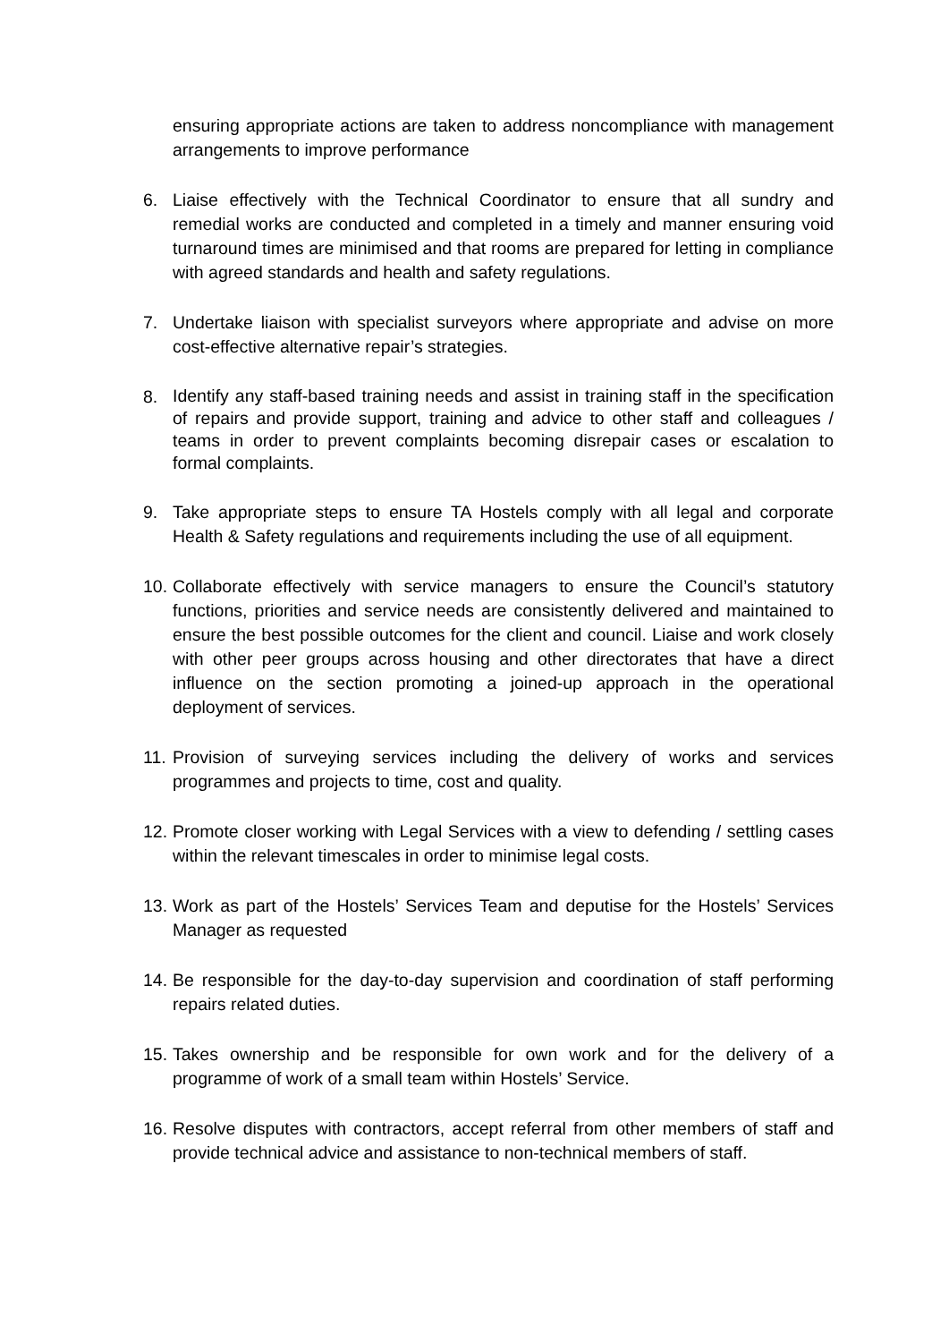ensuring appropriate actions are taken to address noncompliance with management arrangements to improve performance
6. Liaise effectively with the Technical Coordinator to ensure that all sundry and remedial works are conducted and completed in a timely and manner ensuring void turnaround times are minimised and that rooms are prepared for letting in compliance with agreed standards and health and safety regulations.
7. Undertake liaison with specialist surveyors where appropriate and advise on more cost-effective alternative repair’s strategies.
8. Identify any staff-based training needs and assist in training staff in the specification of repairs and provide support, training and advice to other staff and colleagues / teams in order to prevent complaints becoming disrepair cases or escalation to formal complaints.
9. Take appropriate steps to ensure TA Hostels comply with all legal and corporate Health & Safety regulations and requirements including the use of all equipment.
10. Collaborate effectively with service managers to ensure the Council’s statutory functions, priorities and service needs are consistently delivered and maintained to ensure the best possible outcomes for the client and council. Liaise and work closely with other peer groups across housing and other directorates that have a direct influence on the section promoting a joined-up approach in the operational deployment of services.
11. Provision of surveying services including the delivery of works and services programmes and projects to time, cost and quality.
12. Promote closer working with Legal Services with a view to defending / settling cases within the relevant timescales in order to minimise legal costs.
13. Work as part of the Hostels’ Services Team and deputise for the Hostels’ Services Manager as requested
14. Be responsible for the day-to-day supervision and coordination of staff performing repairs related duties.
15. Takes ownership and be responsible for own work and for the delivery of a programme of work of a small team within Hostels’ Service.
16. Resolve disputes with contractors, accept referral from other members of staff and provide technical advice and assistance to non-technical members of staff.